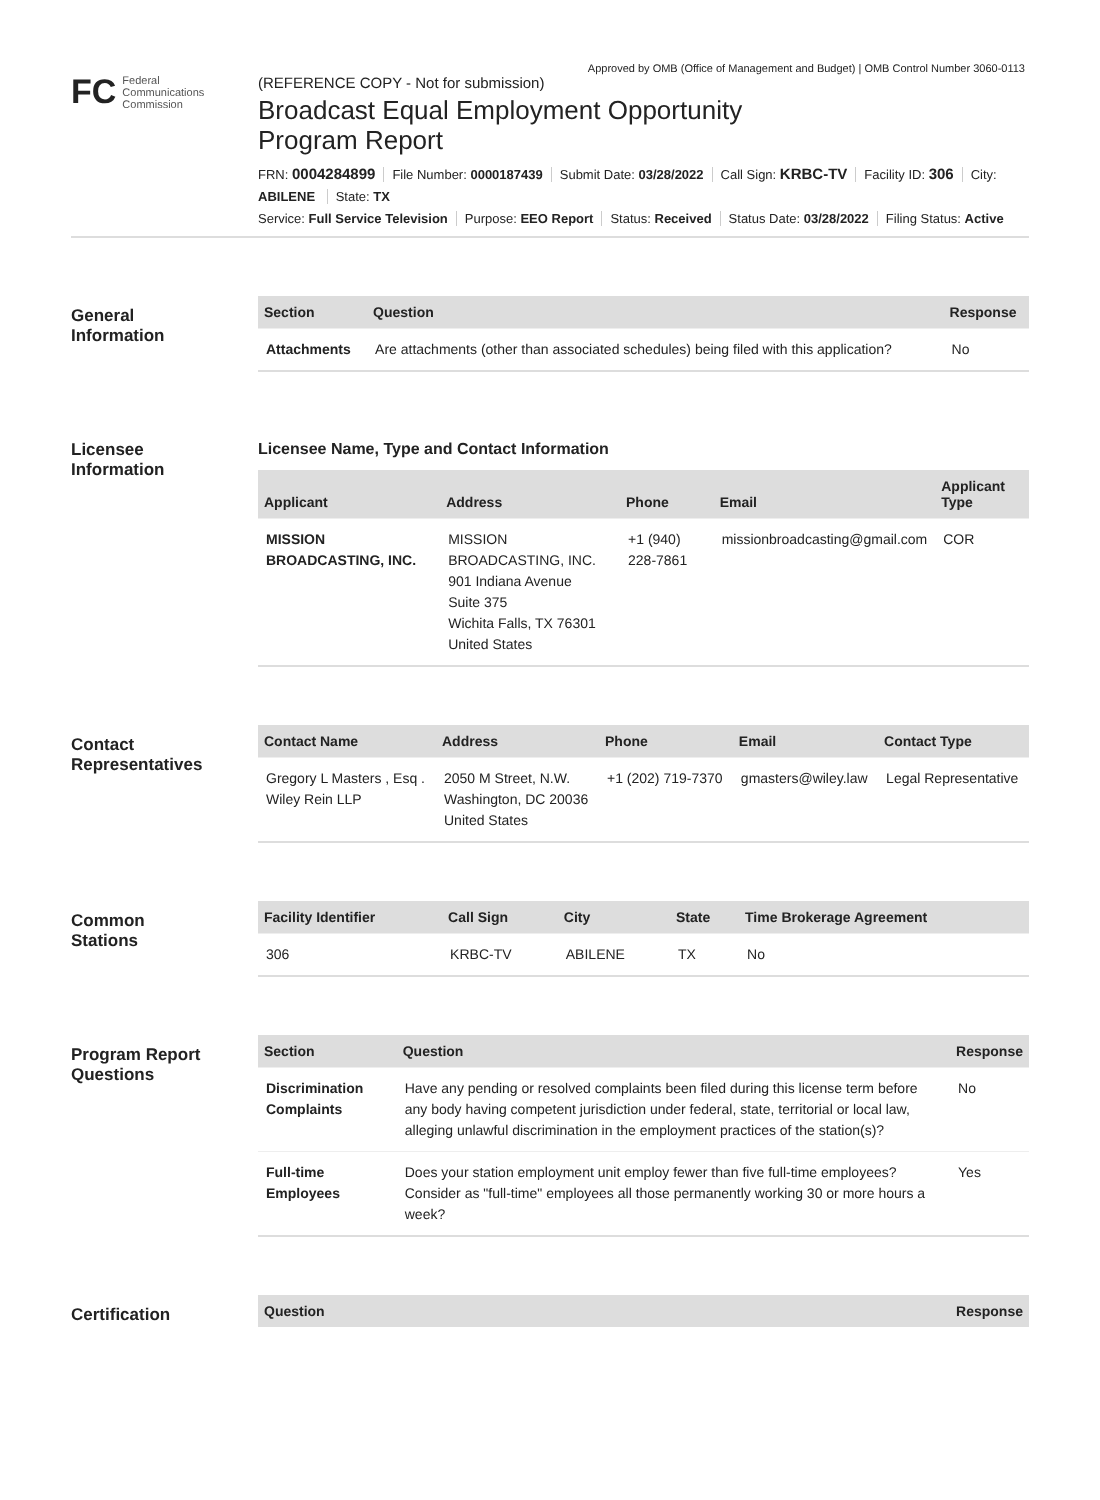Approved by OMB (Office of Management and Budget) | OMB Control Number 3060-0113
FC Federal
Communications
Commission
(REFERENCE COPY - Not for submission)
Broadcast Equal Employment Opportunity
Program Report
FRN: 0004284899 File Number: 0000187439 Submit Date: 03/28/2022 Call Sign: KRBC-TV Facility ID: 306 City: ABILENE State: TX
Service: Full Service Television Purpose: EEO Report Status: Received Status Date: 03/28/2022 Filing Status: Active
General
Information
| Section | Question | Response |
| --- | --- | --- |
| Attachments | Are attachments (other than associated schedules) being filed with this application? | No |
Licensee
Information
Licensee Name, Type and Contact Information
| Applicant | Address | Phone | Email | Applicant Type |
| --- | --- | --- | --- | --- |
| MISSION BROADCASTING, INC. | MISSION BROADCASTING, INC. 901 Indiana Avenue Suite 375 Wichita Falls, TX 76301 United States | +1 (940) 228-7861 | missionbroadcasting@gmail.com | COR |
Contact
Representatives
| Contact Name | Address | Phone | Email | Contact Type |
| --- | --- | --- | --- | --- |
| Gregory L Masters , Esq . Wiley Rein LLP | 2050 M Street, N.W. Washington, DC 20036 United States | +1 (202) 719-7370 | gmasters@wiley.law | Legal Representative |
Common
Stations
| Facility Identifier | Call Sign | City | State | Time Brokerage Agreement |
| --- | --- | --- | --- | --- |
| 306 | KRBC-TV | ABILENE | TX | No |
Program Report
Questions
| Section | Question | Response |
| --- | --- | --- |
| Discrimination Complaints | Have any pending or resolved complaints been filed during this license term before any body having competent jurisdiction under federal, state, territorial or local law, alleging unlawful discrimination in the employment practices of the station(s)? | No |
| Full-time Employees | Does your station employment unit employ fewer than five full-time employees? Consider as "full-time" employees all those permanently working 30 or more hours a week? | Yes |
Certification
| Question | Response |
| --- | --- |